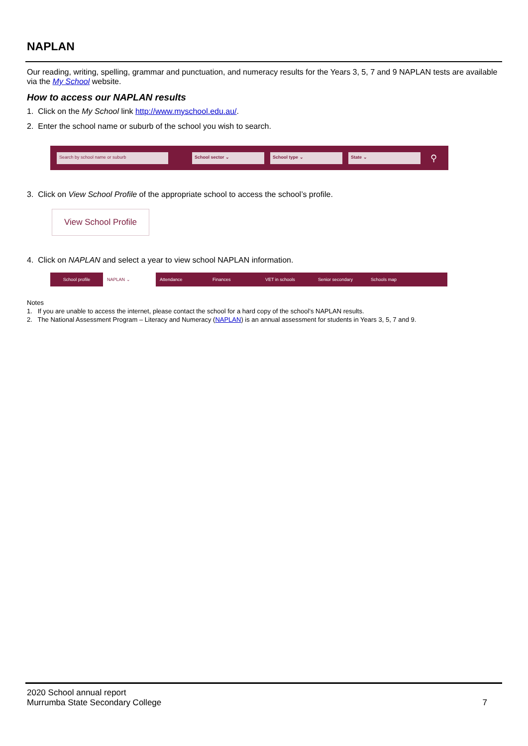NAPLAN
Our reading, writing, spelling, grammar and punctuation, and numeracy results for the Years 3, 5, 7 and 9 NAPLAN tests are available via the My School website.
How to access our NAPLAN results
1. Click on the My School link http://www.myschool.edu.au/.
2. Enter the school name or suburb of the school you wish to search.
Search by school name or suburb School sector ⌄ School type ⌄ State ⌄
⚲
3. Click on View School Profile of the appropriate school to access the school’s profile.
View School Profile
4. Click on NAPLAN and select a year to view school NAPLAN information.
School profile NAPLAN ⌄ Attendance Finances VET in schools Senior secondary Schools map
Notes
1. If you are unable to access the internet, please contact the school for a hard copy of the school’s NAPLAN results.
2. The National Assessment Program – Literacy and Numeracy (NAPLAN) is an annual assessment for students in Years 3, 5, 7 and 9.
2020 School annual report
Murrumba State Secondary College
7